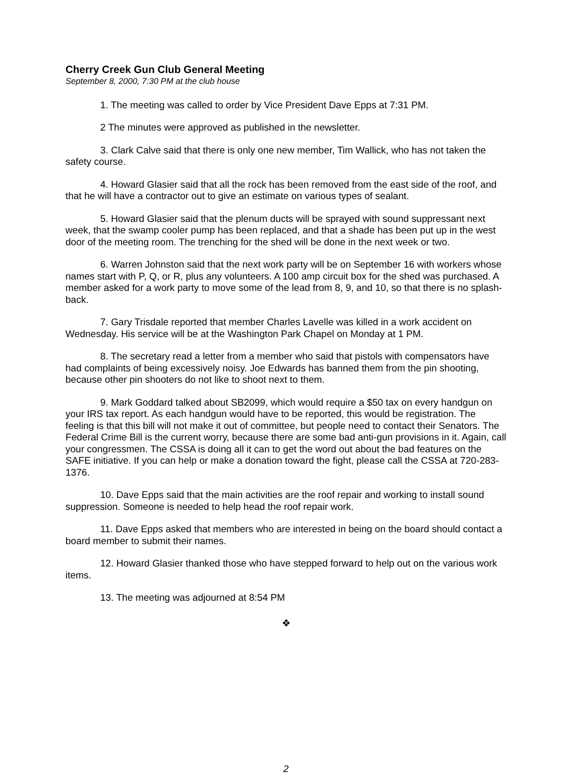Cherry Creek Gun Club General Meeting
September 8, 2000, 7:30 PM at the club house
1. The meeting was called to order by Vice President Dave Epps at 7:31 PM.
2 The minutes were approved as published in the newsletter.
3. Clark Calve said that there is only one new member, Tim Wallick, who has not taken the safety course.
4. Howard Glasier said that all the rock has been removed from the east side of the roof, and that he will have a contractor out to give an estimate on various types of sealant.
5. Howard Glasier said that the plenum ducts will be sprayed with sound suppressant next week, that the swamp cooler pump has been replaced, and that a shade has been put up in the west door of the meeting room. The trenching for the shed will be done in the next week or two.
6. Warren Johnston said that the next work party will be on September 16 with workers whose names start with P, Q, or R, plus any volunteers. A 100 amp circuit box for the shed was purchased. A member asked for a work party to move some of the lead from 8, 9, and 10, so that there is no splash-back.
7. Gary Trisdale reported that member Charles Lavelle was killed in a work accident on Wednesday. His service will be at the Washington Park Chapel on Monday at 1 PM.
8. The secretary read a letter from a member who said that pistols with compensators have had complaints of being excessively noisy. Joe Edwards has banned them from the pin shooting, because other pin shooters do not like to shoot next to them.
9. Mark Goddard talked about SB2099, which would require a $50 tax on every handgun on your IRS tax report. As each handgun would have to be reported, this would be registration. The feeling is that this bill will not make it out of committee, but people need to contact their Senators. The Federal Crime Bill is the current worry, because there are some bad anti-gun provisions in it. Again, call your congressmen. The CSSA is doing all it can to get the word out about the bad features on the SAFE initiative. If you can help or make a donation toward the fight, please call the CSSA at 720-283-1376.
10. Dave Epps said that the main activities are the roof repair and working to install sound suppression. Someone is needed to help head the roof repair work.
11. Dave Epps asked that members who are interested in being on the board should contact a board member to submit their names.
12. Howard Glasier thanked those who have stepped forward to help out on the various work items.
13. The meeting was adjourned at 8:54 PM
❖
2